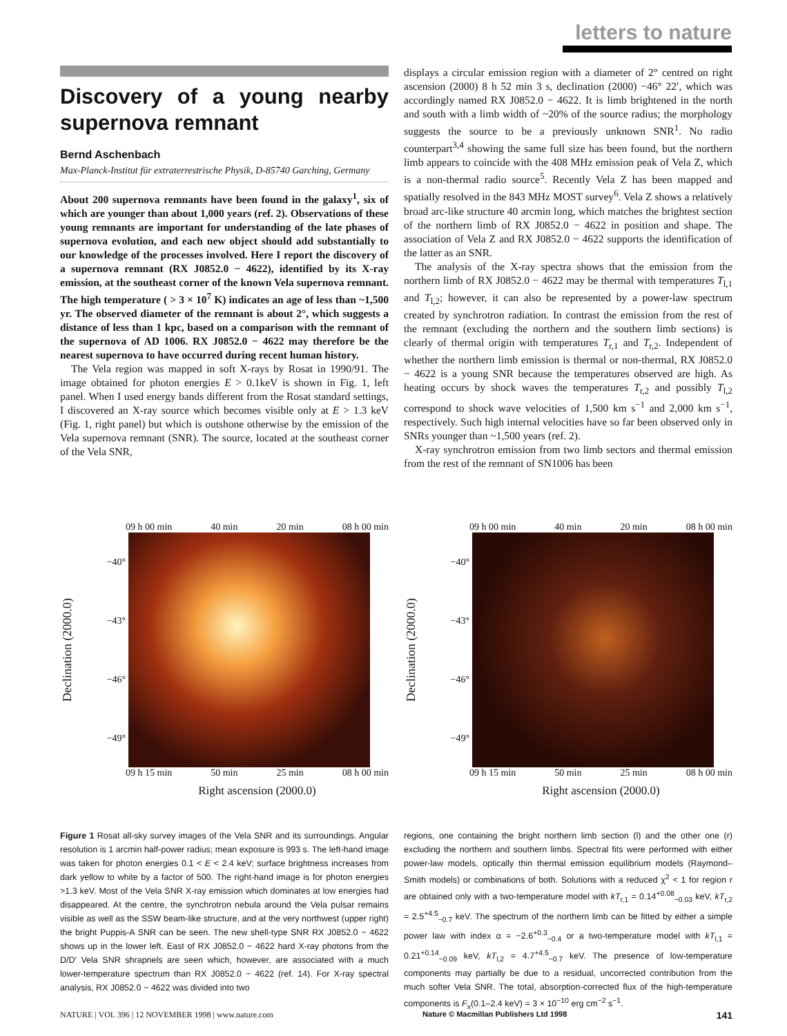letters to nature
Discovery of a young nearby supernova remnant
Bernd Aschenbach
Max-Planck-Institut für extraterrestrische Physik, D-85740 Garching, Germany
About 200 supernova remnants have been found in the galaxy<sup>1</sup>, six of which are younger than about 1,000 years (ref. 2). Observations of these young remnants are important for understanding of the late phases of supernova evolution, and each new object should add substantially to our knowledge of the processes involved. Here I report the discovery of a supernova remnant (RX J0852.0 − 4622), identified by its X-ray emission, at the southeast corner of the known Vela supernova remnant. The high temperature ( > 3 × 10<sup>7</sup> K) indicates an age of less than ~1,500 yr. The observed diameter of the remnant is about 2°, which suggests a distance of less than 1 kpc, based on a comparison with the remnant of the supernova of AD 1006. RX J0852.0 − 4622 may therefore be the nearest supernova to have occurred during recent human history.
The Vela region was mapped in soft X-rays by Rosat in 1990/91. The image obtained for photon energies E > 0.1keV is shown in Fig. 1, left panel. When I used energy bands different from the Rosat standard settings, I discovered an X-ray source which becomes visible only at E > 1.3 keV (Fig. 1, right panel) but which is outshone otherwise by the emission of the Vela supernova remnant (SNR). The source, located at the southeast corner of the Vela SNR,
displays a circular emission region with a diameter of 2° centred on right ascension (2000) 8 h 52 min 3 s, declination (2000) −46° 22′, which was accordingly named RX J0852.0 − 4622. It is limb brightened in the north and south with a limb width of ~20% of the source radius; the morphology suggests the source to be a previously unknown SNR<sup>1</sup>. No radio counterpart<sup>3,4</sup> showing the same full size has been found, but the northern limb appears to coincide with the 408 MHz emission peak of Vela Z, which is a non-thermal radio source<sup>5</sup>. Recently Vela Z has been mapped and spatially resolved in the 843 MHz MOST survey<sup>6</sup>. Vela Z shows a relatively broad arc-like structure 40 arcmin long, which matches the brightest section of the northern limb of RX J0852.0 − 4622 in position and shape. The association of Vela Z and RX J0852.0 − 4622 supports the identification of the latter as an SNR.
The analysis of the X-ray spectra shows that the emission from the northern limb of RX J0852.0 − 4622 may be thermal with temperatures T<sub>l,1</sub> and T<sub>l,2</sub>; however, it can also be represented by a power-law spectrum created by synchrotron radiation. In contrast the emission from the rest of the remnant (excluding the northern and the southern limb sections) is clearly of thermal origin with temperatures T<sub>r,1</sub> and T<sub>r,2</sub>. Independent of whether the northern limb emission is thermal or non-thermal, RX J0852.0 − 4622 is a young SNR because the temperatures observed are high. As heating occurs by shock waves the temperatures T<sub>r,2</sub> and possibly T<sub>l,2</sub> correspond to shock wave velocities of 1,500 km s<sup>−1</sup> and 2,000 km s<sup>−1</sup>, respectively. Such high internal velocities have so far been observed only in SNRs younger than ~1,500 years (ref. 2).
X-ray synchrotron emission from two limb sectors and thermal emission from the rest of the remnant of SN1006 has been
09 h 00 min 40 min 20 min 08 h 00 min
Declination (2000.0)
−40°
−43°
−46°
−49°
09 h 15 min 50 min 25 min 08 h 00 min
Right ascension (2000.0)
09 h 00 min 40 min 20 min 08 h 00 min
Declination (2000.0)
−40°
−43°
−46°
−49°
09 h 15 min 50 min 25 min 08 h 00 min
Right ascension (2000.0)
Figure 1 Rosat all-sky survey images of the Vela SNR and its surroundings. Angular resolution is 1 arcmin half-power radius; mean exposure is 993 s. The left-hand image was taken for photon energies 0.1 < E < 2.4 keV; surface brightness increases from dark yellow to white by a factor of 500. The right-hand image is for photon energies >1.3 keV. Most of the Vela SNR X-ray emission which dominates at low energies had disappeared. At the centre, the synchrotron nebula around the Vela pulsar remains visible as well as the SSW beam-like structure, and at the very northwest (upper right) the bright Puppis-A SNR can be seen. The new shell-type SNR RX J0852.0 − 4622 shows up in the lower left. East of RX J0852.0 − 4622 hard X-ray photons from the D/D′ Vela SNR shrapnels are seen which, however, are associated with a much lower-temperature spectrum than RX J0852.0 − 4622 (ref. 14). For X-ray spectral analysis, RX J0852.0 − 4622 was divided into two
regions, one containing the bright northern limb section (l) and the other one (r) excluding the northern and southern limbs. Spectral fits were performed with either power-law models, optically thin thermal emission equilibrium models (Raymond–Smith models) or combinations of both. Solutions with a reduced χ<sup>2</sup> < 1 for region r are obtained only with a two-temperature model with kT<sub>r,1</sub> = 0.14<sup>+0.08</sup><sub>−0.03</sub> keV, kT<sub>r,2</sub> = 2.5<sup>+4.5</sup><sub>−0.7</sub> keV. The spectrum of the northern limb can be fitted by either a simple power law with index α = −2.6<sup>+0.3</sup><sub>−0.4</sub> or a two-temperature model with kT<sub>l,1</sub> = 0.21<sup>+0.14</sup><sub>−0.09</sub> keV, kT<sub>l,2</sub> = 4.7<sup>+4.5</sup><sub>−0.7</sub> keV. The presence of low-temperature components may partially be due to a residual, uncorrected contribution from the much softer Vela SNR. The total, absorption-corrected flux of the high-temperature components is F<sub>x</sub>(0.1–2.4 keV) = 3 × 10<sup>−10</sup> erg cm<sup>−2</sup> s<sup>−1</sup>.
NATURE | VOL 396 | 12 NOVEMBER 1998 | www.nature.com Nature © Macmillan Publishers Ltd 1998 141